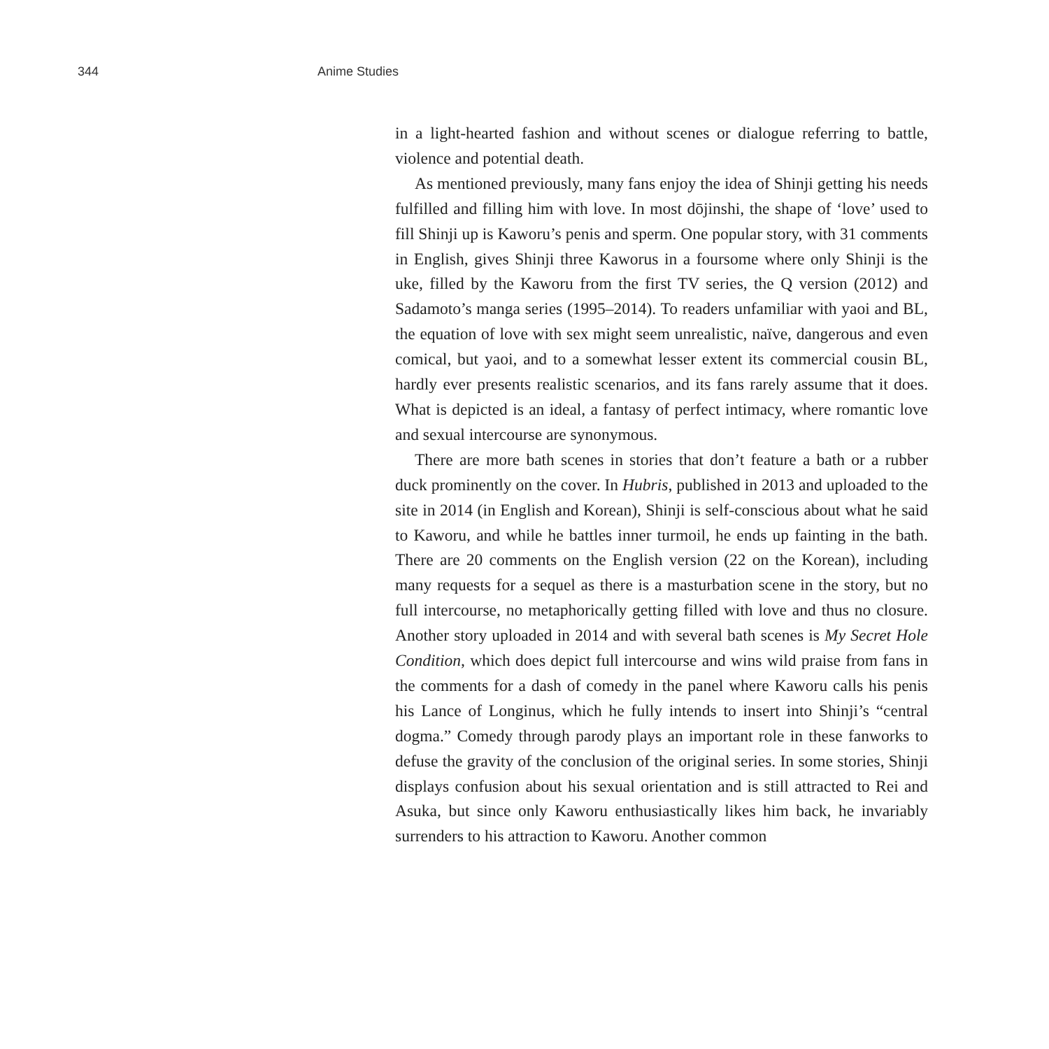344 Anime Studies
in a light-hearted fashion and without scenes or dialogue referring to battle, violence and potential death.
As mentioned previously, many fans enjoy the idea of Shinji getting his needs fulfilled and filling him with love. In most dōjinshi, the shape of ‘love’ used to fill Shinji up is Kaworu’s penis and sperm. One popular story, with 31 comments in English, gives Shinji three Kaworus in a foursome where only Shinji is the uke, filled by the Kaworu from the first TV series, the Q version (2012) and Sadamoto’s manga series (1995–2014). To readers unfamiliar with yaoi and BL, the equation of love with sex might seem unrealistic, naïve, dangerous and even comical, but yaoi, and to a somewhat lesser extent its commercial cousin BL, hardly ever presents realistic scenarios, and its fans rarely assume that it does. What is depicted is an ideal, a fantasy of perfect intimacy, where romantic love and sexual intercourse are synonymous.
There are more bath scenes in stories that don’t feature a bath or a rubber duck prominently on the cover. In Hubris, published in 2013 and uploaded to the site in 2014 (in English and Korean), Shinji is self-conscious about what he said to Kaworu, and while he battles inner turmoil, he ends up fainting in the bath. There are 20 comments on the English version (22 on the Korean), including many requests for a sequel as there is a masturbation scene in the story, but no full intercourse, no metaphorically getting filled with love and thus no closure. Another story uploaded in 2014 and with several bath scenes is My Secret Hole Condition, which does depict full intercourse and wins wild praise from fans in the comments for a dash of comedy in the panel where Kaworu calls his penis his Lance of Longinus, which he fully intends to insert into Shinji’s “central dogma.” Comedy through parody plays an important role in these fanworks to defuse the gravity of the conclusion of the original series. In some stories, Shinji displays confusion about his sexual orientation and is still attracted to Rei and Asuka, but since only Kaworu enthusiastically likes him back, he invariably surrenders to his attraction to Kaworu. Another common